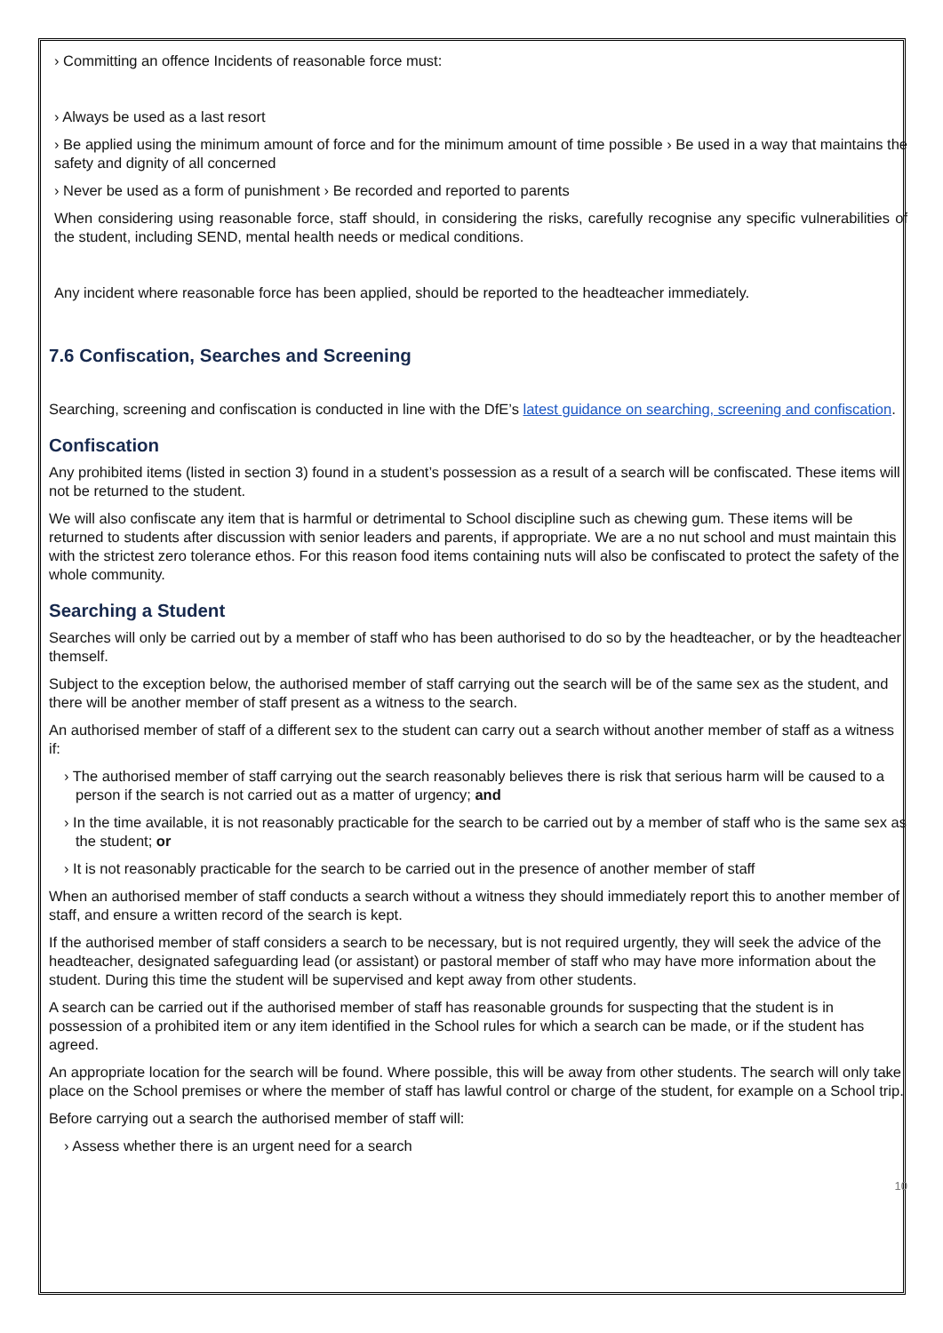› Committing an offence Incidents of reasonable force must:
› Always be used as a last resort
› Be applied using the minimum amount of force and for the minimum amount of time possible › Be used in a way that maintains the safety and dignity of all concerned
› Never be used as a form of punishment › Be recorded and reported to parents
When considering using reasonable force, staff should, in considering the risks, carefully recognise any specific vulnerabilities of the student, including SEND, mental health needs or medical conditions.
Any incident where reasonable force has been applied, should be reported to the headteacher immediately.
7.6 Confiscation, Searches and Screening
Searching, screening and confiscation is conducted in line with the DfE’s latest guidance on searching, screening and confiscation.
Confiscation
Any prohibited items (listed in section 3) found in a student’s possession as a result of a search will be confiscated. These items will not be returned to the student.
We will also confiscate any item that is harmful or detrimental to School discipline such as chewing gum. These items will be returned to students after discussion with senior leaders and parents, if appropriate. We are a no nut school and must maintain this with the strictest zero tolerance ethos. For this reason food items containing nuts will also be confiscated to protect the safety of the whole community.
Searching a Student
Searches will only be carried out by a member of staff who has been authorised to do so by the headteacher, or by the headteacher themself.
Subject to the exception below, the authorised member of staff carrying out the search will be of the same sex as the student, and there will be another member of staff present as a witness to the search.
An authorised member of staff of a different sex to the student can carry out a search without another member of staff as a witness if:
› The authorised member of staff carrying out the search reasonably believes there is risk that serious harm will be caused to a person if the search is not carried out as a matter of urgency; and
› In the time available, it is not reasonably practicable for the search to be carried out by a member of staff who is the same sex as the student; or
› It is not reasonably practicable for the search to be carried out in the presence of another member of staff
When an authorised member of staff conducts a search without a witness they should immediately report this to another member of staff, and ensure a written record of the search is kept.
If the authorised member of staff considers a search to be necessary, but is not required urgently, they will seek the advice of the headteacher, designated safeguarding lead (or assistant) or pastoral member of staff who may have more information about the student. During this time the student will be supervised and kept away from other students.
A search can be carried out if the authorised member of staff has reasonable grounds for suspecting that the student is in possession of a prohibited item or any item identified in the School rules for which a search can be made, or if the student has agreed.
An appropriate location for the search will be found. Where possible, this will be away from other students. The search will only take place on the School premises or where the member of staff has lawful control or charge of the student, for example on a School trip.
Before carrying out a search the authorised member of staff will:
› Assess whether there is an urgent need for a search
10